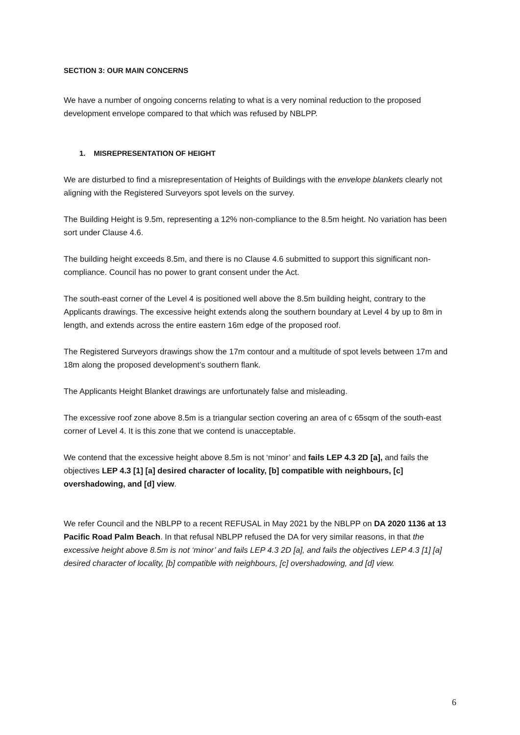SECTION 3: OUR MAIN CONCERNS
We have a number of ongoing concerns relating to what is a very nominal reduction to the proposed development envelope compared to that which was refused by NBLPP.
1. MISREPRESENTATION OF HEIGHT
We are disturbed to find a misrepresentation of Heights of Buildings with the envelope blankets clearly not aligning with the Registered Surveyors spot levels on the survey.
The Building Height is 9.5m, representing a 12% non-compliance to the 8.5m height. No variation has been sort under Clause 4.6.
The building height exceeds 8.5m, and there is no Clause 4.6 submitted to support this significant non-compliance. Council has no power to grant consent under the Act.
The south-east corner of the Level 4 is positioned well above the 8.5m building height, contrary to the Applicants drawings. The excessive height extends along the southern boundary at Level 4 by up to 8m in length, and extends across the entire eastern 16m edge of the proposed roof.
The Registered Surveyors drawings show the 17m contour and a multitude of spot levels between 17m and 18m along the proposed development’s southern flank.
The Applicants Height Blanket drawings are unfortunately false and misleading.
The excessive roof zone above 8.5m is a triangular section covering an area of c 65sqm of the south-east corner of Level 4. It is this zone that we contend is unacceptable.
We contend that the excessive height above 8.5m is not ‘minor’ and fails LEP 4.3 2D [a], and fails the objectives LEP 4.3 [1] [a] desired character of locality, [b] compatible with neighbours, [c] overshadowing, and [d] view.
We refer Council and the NBLPP to a recent REFUSAL in May 2021 by the NBLPP on DA 2020 1136 at 13 Pacific Road Palm Beach. In that refusal NBLPP refused the DA for very similar reasons, in that the excessive height above 8.5m is not ‘minor’ and fails LEP 4.3 2D [a], and fails the objectives LEP 4.3 [1] [a] desired character of locality, [b] compatible with neighbours, [c] overshadowing, and [d] view.
6